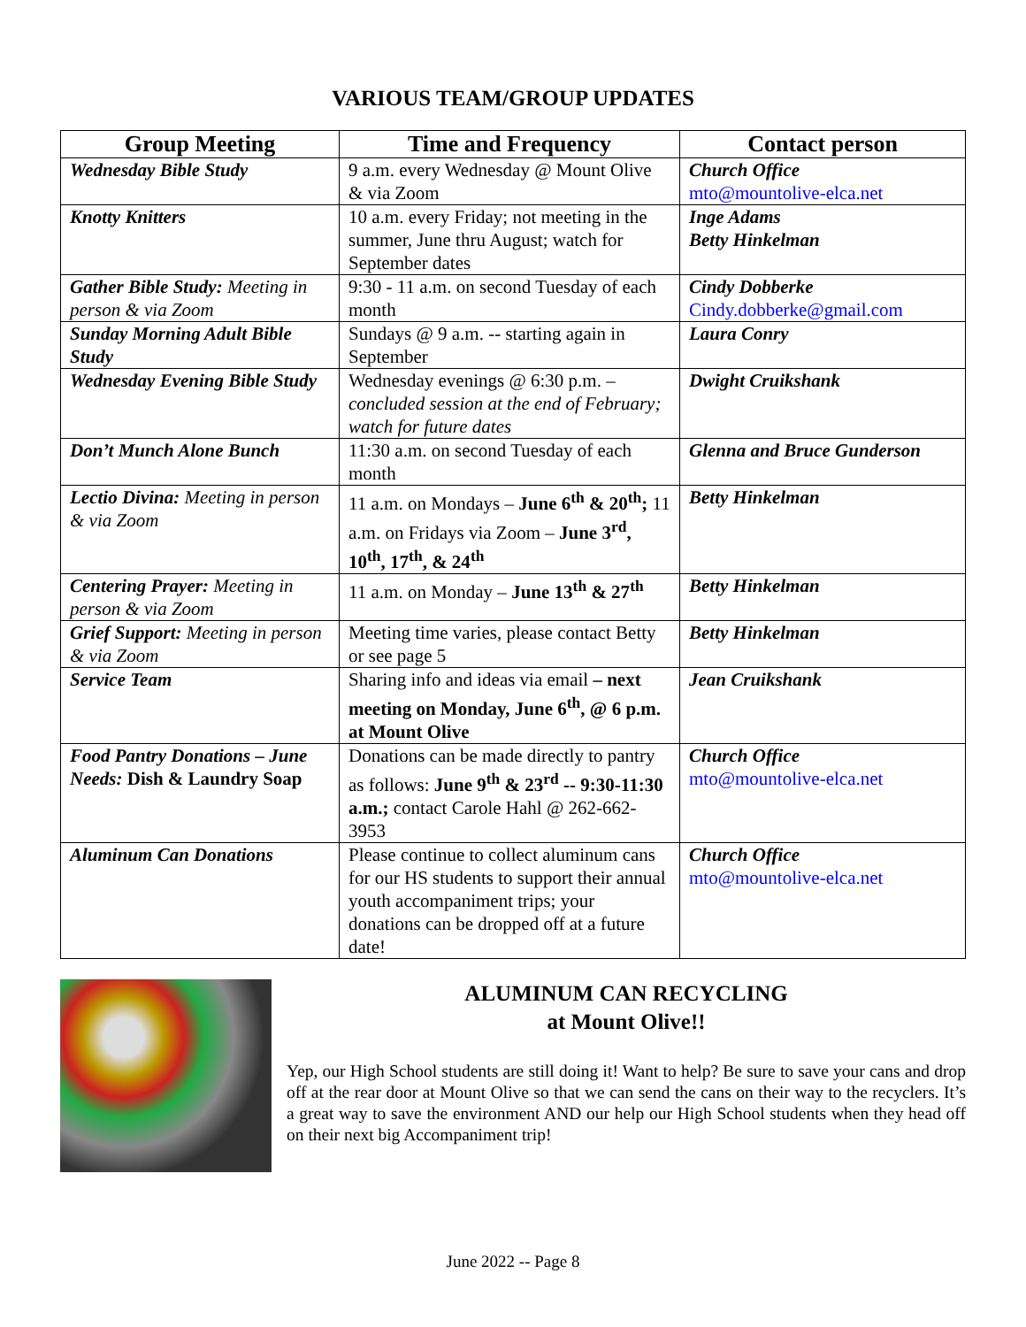VARIOUS TEAM/GROUP UPDATES
| Group Meeting | Time and Frequency | Contact person |
| --- | --- | --- |
| Wednesday Bible Study | 9 a.m. every Wednesday @ Mount Olive & via Zoom | Church Office mto@mountolive-elca.net |
| Knotty Knitters | 10 a.m. every Friday; not meeting in the summer, June thru August; watch for September dates | Inge Adams Betty Hinkelman |
| Gather Bible Study: Meeting in person & via Zoom | 9:30 - 11 a.m. on second Tuesday of each month | Cindy Dobberke Cindy.dobberke@gmail.com |
| Sunday Morning Adult Bible Study | Sundays @ 9 a.m. -- starting again in September | Laura Conry |
| Wednesday Evening Bible Study | Wednesday evenings @ 6:30 p.m. – concluded session at the end of February; watch for future dates | Dwight Cruikshank |
| Don’t Munch Alone Bunch | 11:30 a.m. on second Tuesday of each month | Glenna and Bruce Gunderson |
| Lectio Divina: Meeting in person & via Zoom | 11 a.m. on Mondays – June 6<sup>th</sup> & 20<sup>th</sup>; 11 a.m. on Fridays via Zoom – June 3<sup>rd</sup>, 10<sup>th</sup>, 17<sup>th</sup>, & 24<sup>th</sup> | Betty Hinkelman |
| Centering Prayer: Meeting in person & via Zoom | 11 a.m. on Monday – June 13<sup>th</sup> & 27<sup>th</sup> | Betty Hinkelman |
| Grief Support: Meeting in person & via Zoom | Meeting time varies, please contact Betty or see page 5 | Betty Hinkelman |
| Service Team | Sharing info and ideas via email – next meeting on Monday, June 6<sup>th</sup>, @ 6 p.m. at Mount Olive | Jean Cruikshank |
| Food Pantry Donations – June Needs: Dish & Laundry Soap | Donations can be made directly to pantry as follows: June 9<sup>th</sup> & 23<sup>rd</sup> -- 9:30-11:30 a.m.; contact Carole Hahl @ 262-662-3953 | Church Office mto@mountolive-elca.net |
| Aluminum Can Donations | Please continue to collect aluminum cans for our HS students to support their annual youth accompaniment trips; your donations can be dropped off at a future date! | Church Office mto@mountolive-elca.net |
ALUMINUM CAN RECYCLING
at Mount Olive!!
Yep, our High School students are still doing it! Want to help? Be sure to save your cans and drop off at the rear door at Mount Olive so that we can send the cans on their way to the recyclers. It’s a great way to save the environment AND our help our High School students when they head off on their next big Accompaniment trip!
June 2022 -- Page 8